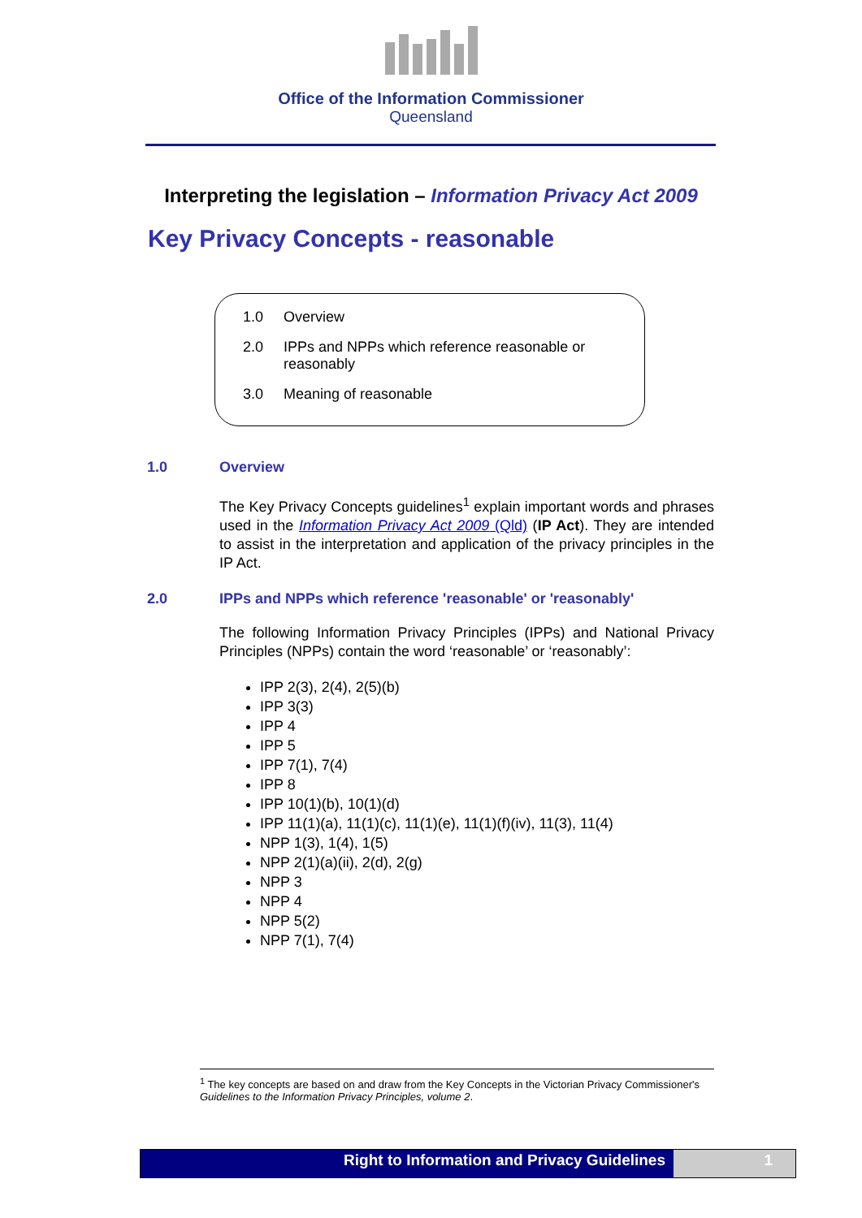Office of the Information Commissioner
Queensland
Interpreting the legislation – Information Privacy Act 2009
Key Privacy Concepts - reasonable
1.0 Overview
2.0 IPPs and NPPs which reference reasonable or reasonably
3.0 Meaning of reasonable
1.0 Overview
The Key Privacy Concepts guidelines<sup>1</sup> explain important words and phrases used in the Information Privacy Act 2009 (Qld) (IP Act). They are intended to assist in the interpretation and application of the privacy principles in the IP Act.
2.0 IPPs and NPPs which reference 'reasonable' or 'reasonably'
The following Information Privacy Principles (IPPs) and National Privacy Principles (NPPs) contain the word ‘reasonable’ or ‘reasonably’:
IPP 2(3), 2(4), 2(5)(b)
IPP 3(3)
IPP 4
IPP 5
IPP 7(1), 7(4)
IPP 8
IPP 10(1)(b), 10(1)(d)
IPP 11(1)(a), 11(1)(c), 11(1)(e), 11(1)(f)(iv), 11(3), 11(4)
NPP 1(3), 1(4), 1(5)
NPP 2(1)(a)(ii), 2(d), 2(g)
NPP 3
NPP 4
NPP 5(2)
NPP 7(1), 7(4)
<sup>1</sup> The key concepts are based on and draw from the Key Concepts in the Victorian Privacy Commissioner's Guidelines to the Information Privacy Principles, volume 2.
Right to Information and Privacy Guidelines
1